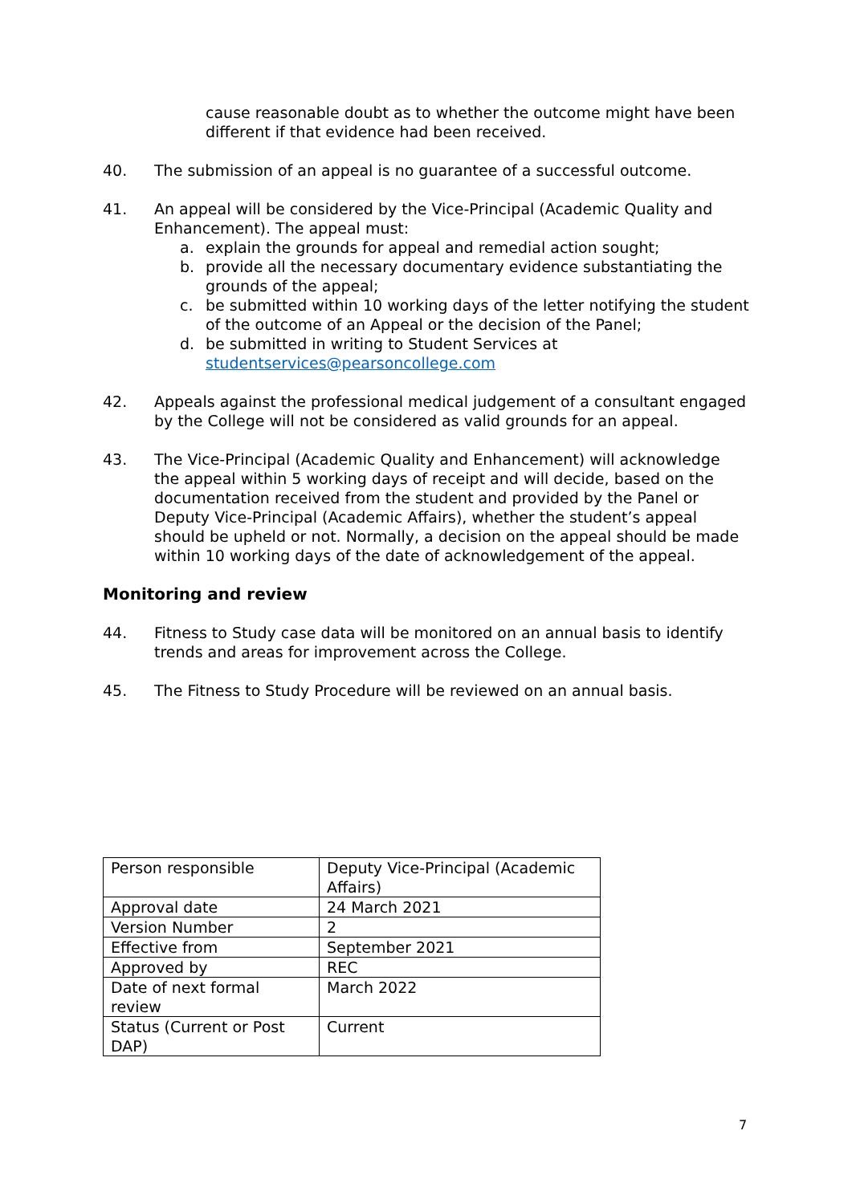cause reasonable doubt as to whether the outcome might have been different if that evidence had been received.
40. The submission of an appeal is no guarantee of a successful outcome.
41. An appeal will be considered by the Vice-Principal (Academic Quality and Enhancement). The appeal must:
a. explain the grounds for appeal and remedial action sought;
b. provide all the necessary documentary evidence substantiating the grounds of the appeal;
c. be submitted within 10 working days of the letter notifying the student of the outcome of an Appeal or the decision of the Panel;
d. be submitted in writing to Student Services at studentservices@pearsoncollege.com
42. Appeals against the professional medical judgement of a consultant engaged by the College will not be considered as valid grounds for an appeal.
43. The Vice-Principal (Academic Quality and Enhancement) will acknowledge the appeal within 5 working days of receipt and will decide, based on the documentation received from the student and provided by the Panel or Deputy Vice-Principal (Academic Affairs), whether the student’s appeal should be upheld or not. Normally, a decision on the appeal should be made within 10 working days of the date of acknowledgement of the appeal.
Monitoring and review
44. Fitness to Study case data will be monitored on an annual basis to identify trends and areas for improvement across the College.
45. The Fitness to Study Procedure will be reviewed on an annual basis.
| Person responsible | Deputy Vice-Principal (Academic Affairs) |
| Approval date | 24 March 2021 |
| Version Number | 2 |
| Effective from | September 2021 |
| Approved by | REC |
| Date of next formal review | March 2022 |
| Status (Current or Post DAP) | Current |
7